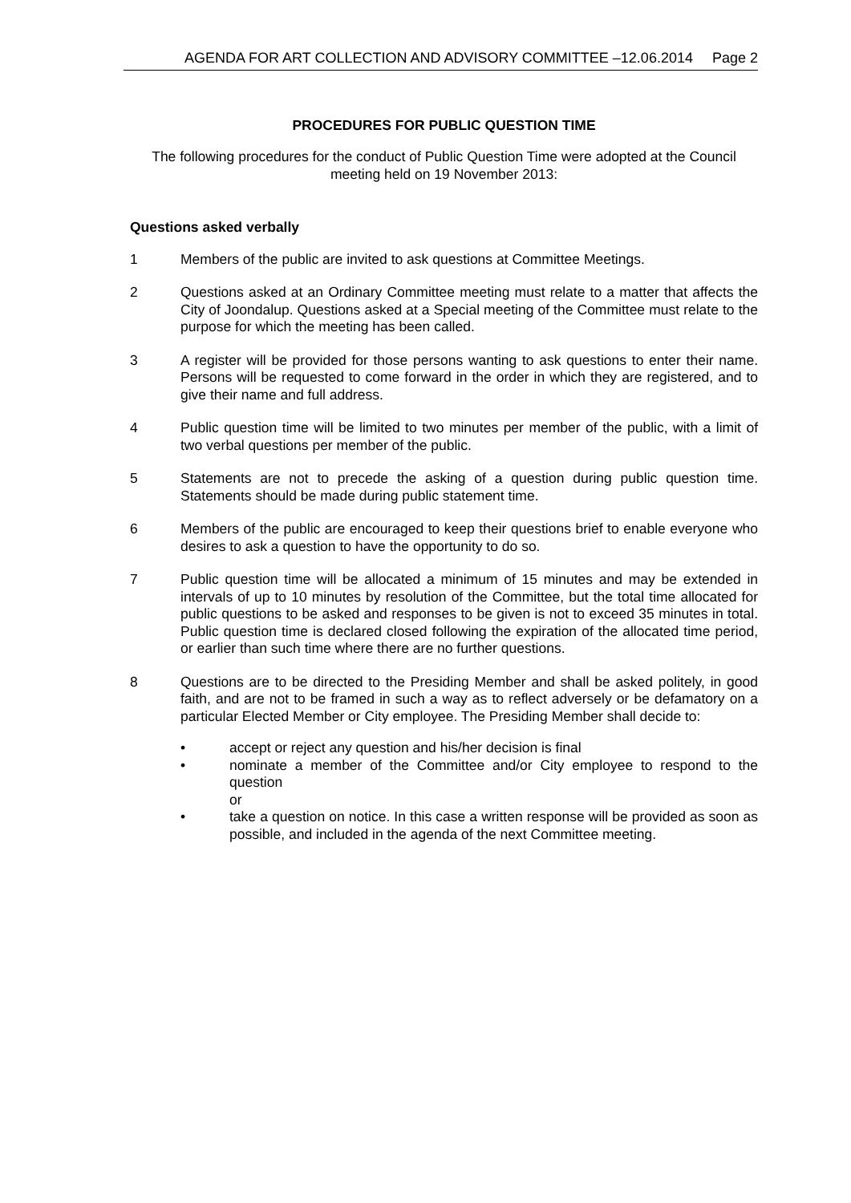AGENDA FOR ART COLLECTION AND ADVISORY COMMITTEE –12.06.2014 Page 2
PROCEDURES FOR PUBLIC QUESTION TIME
The following procedures for the conduct of Public Question Time were adopted at the Council meeting held on 19 November 2013:
Questions asked verbally
1 Members of the public are invited to ask questions at Committee Meetings.
2 Questions asked at an Ordinary Committee meeting must relate to a matter that affects the City of Joondalup. Questions asked at a Special meeting of the Committee must relate to the purpose for which the meeting has been called.
3 A register will be provided for those persons wanting to ask questions to enter their name. Persons will be requested to come forward in the order in which they are registered, and to give their name and full address.
4 Public question time will be limited to two minutes per member of the public, with a limit of two verbal questions per member of the public.
5 Statements are not to precede the asking of a question during public question time. Statements should be made during public statement time.
6 Members of the public are encouraged to keep their questions brief to enable everyone who desires to ask a question to have the opportunity to do so.
7 Public question time will be allocated a minimum of 15 minutes and may be extended in intervals of up to 10 minutes by resolution of the Committee, but the total time allocated for public questions to be asked and responses to be given is not to exceed 35 minutes in total. Public question time is declared closed following the expiration of the allocated time period, or earlier than such time where there are no further questions.
8 Questions are to be directed to the Presiding Member and shall be asked politely, in good faith, and are not to be framed in such a way as to reflect adversely or be defamatory on a particular Elected Member or City employee. The Presiding Member shall decide to:
• accept or reject any question and his/her decision is final
• nominate a member of the Committee and/or City employee to respond to the question
or
• take a question on notice. In this case a written response will be provided as soon as possible, and included in the agenda of the next Committee meeting.